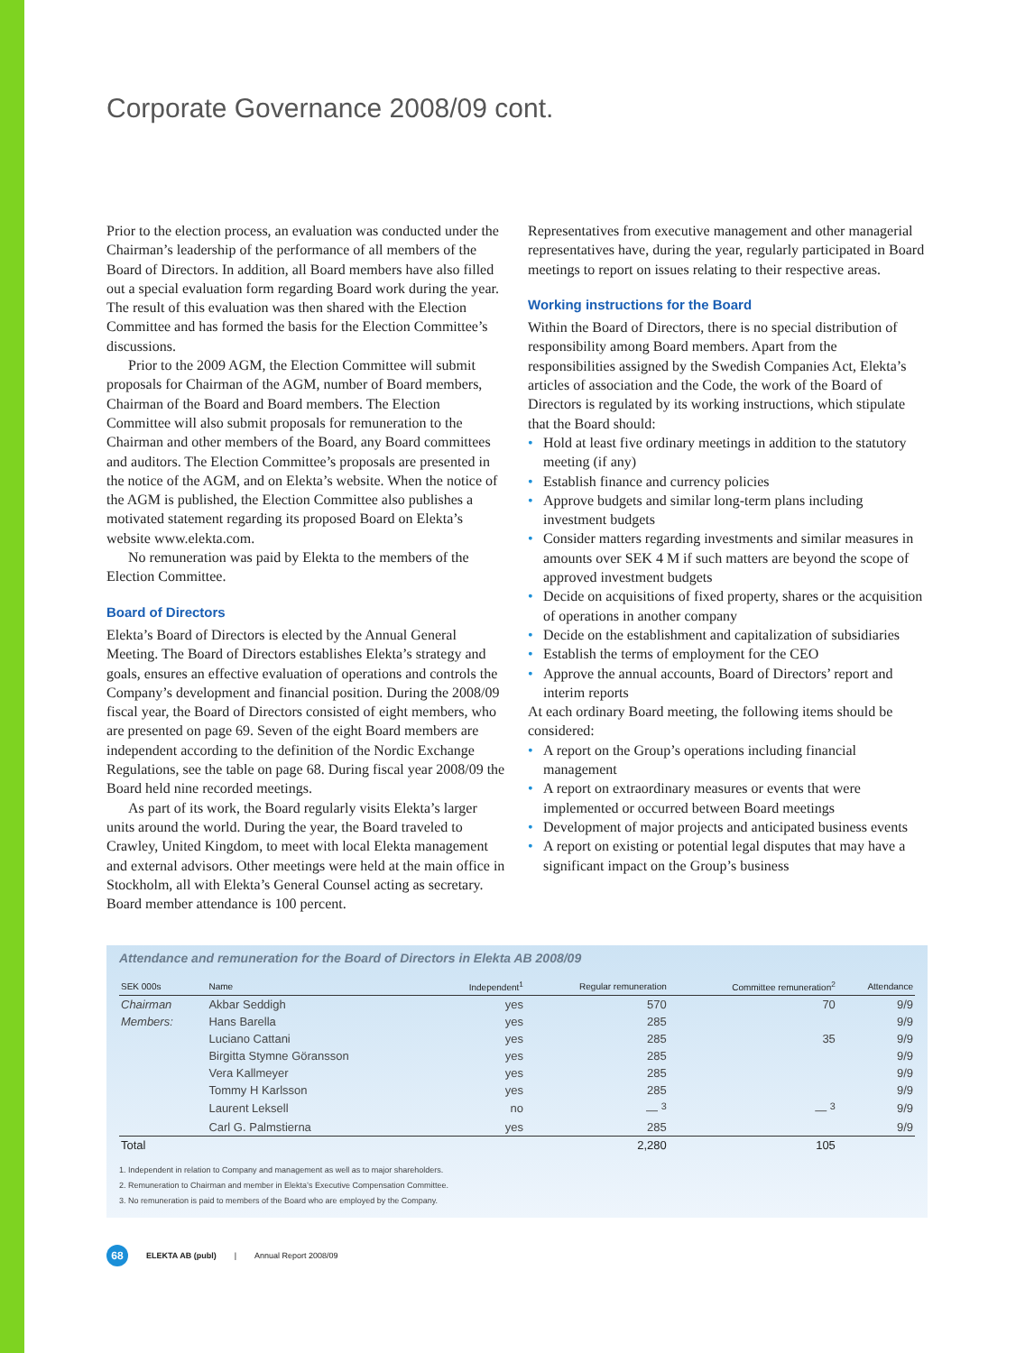Corporate Governance 2008/09 cont.
Prior to the election process, an evaluation was conducted under the Chairman’s leadership of the performance of all members of the Board of Directors. In addition, all Board members have also filled out a special evaluation form regarding Board work during the year. The result of this evaluation was then shared with the Election Committee and has formed the basis for the Election Committee’s discussions.
Prior to the 2009 AGM, the Election Committee will submit proposals for Chairman of the AGM, number of Board members, Chairman of the Board and Board members. The Election Committee will also submit proposals for remuneration to the Chairman and other members of the Board, any Board committees and auditors. The Election Committee’s proposals are presented in the notice of the AGM, and on Elekta’s website. When the notice of the AGM is published, the Election Committee also publishes a motivated statement regarding its proposed Board on Elekta’s website www.elekta.com.
No remuneration was paid by Elekta to the members of the Election Committee.
Board of Directors
Elekta’s Board of Directors is elected by the Annual General Meeting. The Board of Directors establishes Elekta’s strategy and goals, ensures an effective evaluation of operations and controls the Company’s development and financial position. During the 2008/09 fiscal year, the Board of Directors consisted of eight members, who are presented on page 69. Seven of the eight Board members are independent according to the definition of the Nordic Exchange Regulations, see the table on page 68. During fiscal year 2008/09 the Board held nine recorded meetings.
As part of its work, the Board regularly visits Elekta’s larger units around the world. During the year, the Board traveled to Crawley, United Kingdom, to meet with local Elekta management and external advisors. Other meetings were held at the main office in Stockholm, all with Elekta’s General Counsel acting as secretary. Board member attendance is 100 percent.
Representatives from executive management and other managerial representatives have, during the year, regularly participated in Board meetings to report on issues relating to their respective areas.
Working instructions for the Board
Within the Board of Directors, there is no special distribution of responsibility among Board members. Apart from the responsibilities assigned by the Swedish Companies Act, Elekta’s articles of association and the Code, the work of the Board of Directors is regulated by its working instructions, which stipulate that the Board should:
Hold at least five ordinary meetings in addition to the statutory meeting (if any)
Establish finance and currency policies
Approve budgets and similar long-term plans including investment budgets
Consider matters regarding investments and similar measures in amounts over SEK 4 M if such matters are beyond the scope of approved investment budgets
Decide on acquisitions of fixed property, shares or the acquisition of operations in another company
Decide on the establishment and capitalization of subsidiaries
Establish the terms of employment for the CEO
Approve the annual accounts, Board of Directors’ report and interim reports
At each ordinary Board meeting, the following items should be considered:
A report on the Group’s operations including financial management
A report on extraordinary measures or events that were implemented or occurred between Board meetings
Development of major projects and anticipated business events
A report on existing or potential legal disputes that may have a significant impact on the Group’s business
Attendance and remuneration for the Board of Directors in Elekta AB 2008/09
| SEK 000s | Name | Independent<sup>1</sup> | Regular remuneration | Committee remuneration<sup>2</sup> | Attendance |
| --- | --- | --- | --- | --- | --- |
| Chairman | Akbar Seddigh | yes | 570 | 70 | 9/9 |
| Members: | Hans Barella | yes | 285 | | 9/9 |
| | Luciano Cattani | yes | 285 | 35 | 9/9 |
| | Birgitta Stymne Göransson | yes | 285 | | 9/9 |
| | Vera Kallmeyer | yes | 285 | | 9/9 |
| | Tommy H Karlsson | yes | 285 | | 9/9 |
| | Laurent Leksell | no | — <sup>3</sup> | — <sup>3</sup> | 9/9 |
| | Carl G. Palmstierna | yes | 285 | | 9/9 |
| Total | | | 2,280 | 105 | |
1. Independent in relation to Company and management as well as to major shareholders.
2. Remuneration to Chairman and member in Elekta’s Executive Compensation Committee.
3. No remuneration is paid to members of the Board who are employed by the Company.
68 ELEKTA AB (publ) | Annual Report 2008/09